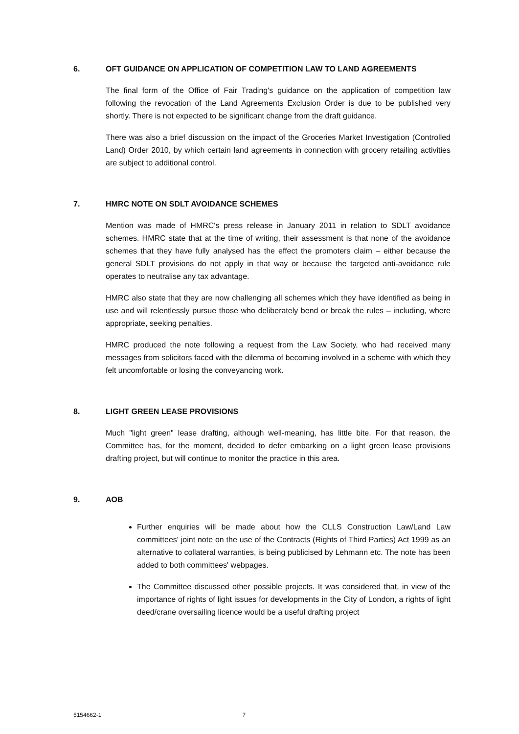6. OFT GUIDANCE ON APPLICATION OF COMPETITION LAW TO LAND AGREEMENTS
The final form of the Office of Fair Trading's guidance on the application of competition law following the revocation of the Land Agreements Exclusion Order is due to be published very shortly. There is not expected to be significant change from the draft guidance.
There was also a brief discussion on the impact of the Groceries Market Investigation (Controlled Land) Order 2010, by which certain land agreements in connection with grocery retailing activities are subject to additional control.
7. HMRC NOTE ON SDLT AVOIDANCE SCHEMES
Mention was made of HMRC's press release in January 2011 in relation to SDLT avoidance schemes. HMRC state that at the time of writing, their assessment is that none of the avoidance schemes that they have fully analysed has the effect the promoters claim – either because the general SDLT provisions do not apply in that way or because the targeted anti-avoidance rule operates to neutralise any tax advantage.
HMRC also state that they are now challenging all schemes which they have identified as being in use and will relentlessly pursue those who deliberately bend or break the rules – including, where appropriate, seeking penalties.
HMRC produced the note following a request from the Law Society, who had received many messages from solicitors faced with the dilemma of becoming involved in a scheme with which they felt uncomfortable or losing the conveyancing work.
8. LIGHT GREEN LEASE PROVISIONS
Much "light green" lease drafting, although well-meaning, has little bite. For that reason, the Committee has, for the moment, decided to defer embarking on a light green lease provisions drafting project, but will continue to monitor the practice in this area.
9. AOB
Further enquiries will be made about how the CLLS Construction Law/Land Law committees' joint note on the use of the Contracts (Rights of Third Parties) Act 1999 as an alternative to collateral warranties, is being publicised by Lehmann etc. The note has been added to both committees' webpages.
The Committee discussed other possible projects. It was considered that, in view of the importance of rights of light issues for developments in the City of London, a rights of light deed/crane oversailing licence would be a useful drafting project
5154662-1 7